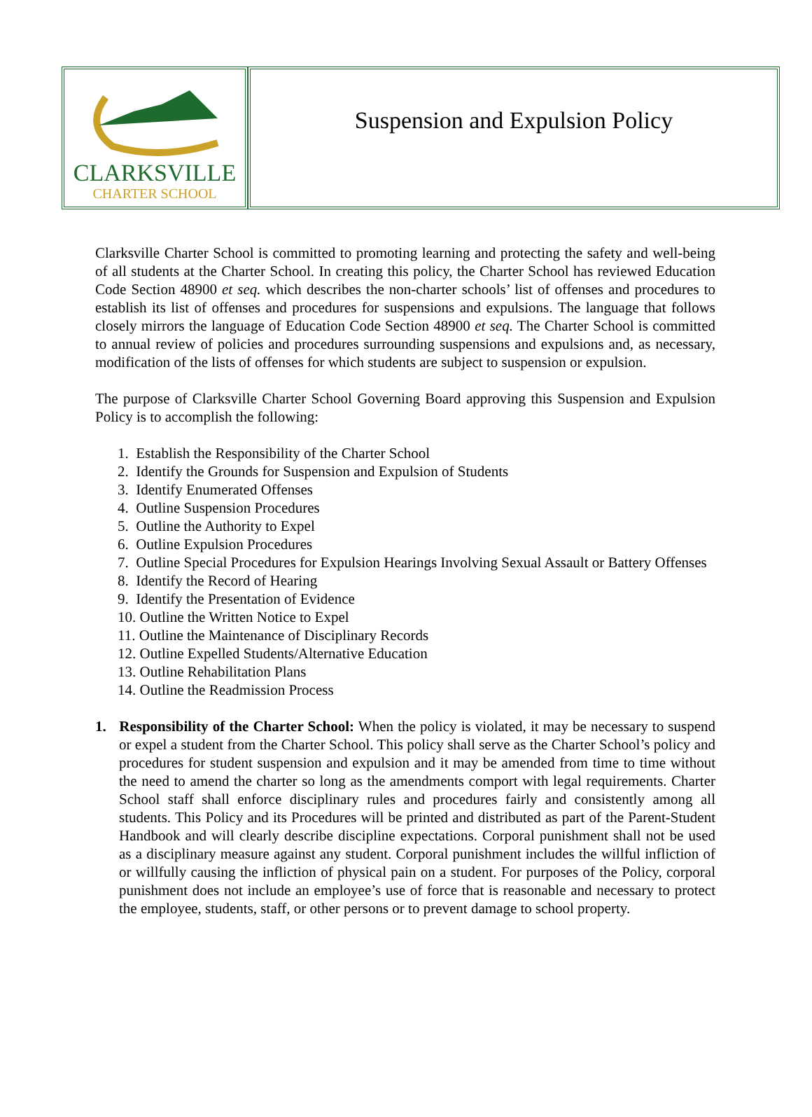CLARKSVILLE
CHARTER SCHOOL
Suspension and Expulsion Policy
Clarksville Charter School is committed to promoting learning and protecting the safety and well-being of all students at the Charter School. In creating this policy, the Charter School has reviewed Education Code Section 48900 et seq. which describes the non-charter schools’ list of offenses and procedures to establish its list of offenses and procedures for suspensions and expulsions. The language that follows closely mirrors the language of Education Code Section 48900 et seq. The Charter School is committed to annual review of policies and procedures surrounding suspensions and expulsions and, as necessary, modification of the lists of offenses for which students are subject to suspension or expulsion.
The purpose of Clarksville Charter School Governing Board approving this Suspension and Expulsion Policy is to accomplish the following:
1. Establish the Responsibility of the Charter School
2. Identify the Grounds for Suspension and Expulsion of Students
3. Identify Enumerated Offenses
4. Outline Suspension Procedures
5. Outline the Authority to Expel
6. Outline Expulsion Procedures
7. Outline Special Procedures for Expulsion Hearings Involving Sexual Assault or Battery Offenses
8. Identify the Record of Hearing
9. Identify the Presentation of Evidence
10. Outline the Written Notice to Expel
11. Outline the Maintenance of Disciplinary Records
12. Outline Expelled Students/Alternative Education
13. Outline Rehabilitation Plans
14. Outline the Readmission Process
1. Responsibility of the Charter School: When the policy is violated, it may be necessary to suspend or expel a student from the Charter School. This policy shall serve as the Charter School’s policy and procedures for student suspension and expulsion and it may be amended from time to time without the need to amend the charter so long as the amendments comport with legal requirements. Charter School staff shall enforce disciplinary rules and procedures fairly and consistently among all students. This Policy and its Procedures will be printed and distributed as part of the Parent-Student Handbook and will clearly describe discipline expectations. Corporal punishment shall not be used as a disciplinary measure against any student. Corporal punishment includes the willful infliction of or willfully causing the infliction of physical pain on a student. For purposes of the Policy, corporal punishment does not include an employee’s use of force that is reasonable and necessary to protect the employee, students, staff, or other persons or to prevent damage to school property.